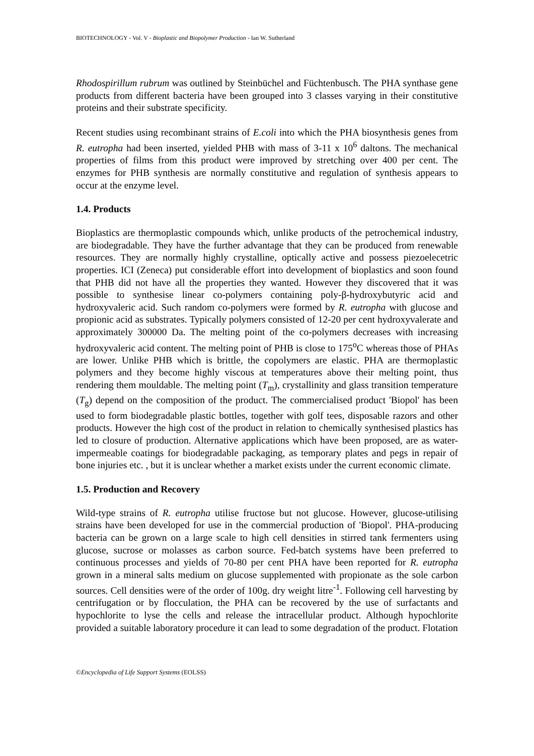BIOTECHNOLOGY - Vol. V - Bioplastic and Biopolymer Production - Ian W. Sutherland
Rhodospirillum rubrum was outlined by Steinbüchel and Füchtenbusch. The PHA synthase gene products from different bacteria have been grouped into 3 classes varying in their constitutive proteins and their substrate specificity.
Recent studies using recombinant strains of E.coli into which the PHA biosynthesis genes from R. eutropha had been inserted, yielded PHB with mass of 3-11 x 10<sup>6</sup> daltons. The mechanical properties of films from this product were improved by stretching over 400 per cent. The enzymes for PHB synthesis are normally constitutive and regulation of synthesis appears to occur at the enzyme level.
1.4. Products
Bioplastics are thermoplastic compounds which, unlike products of the petrochemical industry, are biodegradable. They have the further advantage that they can be produced from renewable resources. They are normally highly crystalline, optically active and possess piezoelecetric properties. ICI (Zeneca) put considerable effort into development of bioplastics and soon found that PHB did not have all the properties they wanted. However they discovered that it was possible to synthesise linear co-polymers containing poly-β-hydroxybutyric acid and hydroxyvaleric acid. Such random co-polymers were formed by R. eutropha with glucose and propionic acid as substrates. Typically polymers consisted of 12-20 per cent hydroxyvalerate and approximately 300000 Da. The melting point of the co-polymers decreases with increasing hydroxyvaleric acid content. The melting point of PHB is close to 175<sup>o</sup>C whereas those of PHAs are lower. Unlike PHB which is brittle, the copolymers are elastic. PHA are thermoplastic polymers and they become highly viscous at temperatures above their melting point, thus rendering them mouldable. The melting point (T<sub>m</sub>), crystallinity and glass transition temperature (T<sub>g</sub>) depend on the composition of the product. The commercialised product 'Biopol' has been used to form biodegradable plastic bottles, together with golf tees, disposable razors and other products. However the high cost of the product in relation to chemically synthesised plastics has led to closure of production. Alternative applications which have been proposed, are as water-impermeable coatings for biodegradable packaging, as temporary plates and pegs in repair of bone injuries etc. , but it is unclear whether a market exists under the current economic climate.
1.5. Production and Recovery
Wild-type strains of R. eutropha utilise fructose but not glucose. However, glucose-utilising strains have been developed for use in the commercial production of 'Biopol'. PHA-producing bacteria can be grown on a large scale to high cell densities in stirred tank fermenters using glucose, sucrose or molasses as carbon source. Fed-batch systems have been preferred to continuous processes and yields of 70-80 per cent PHA have been reported for R. eutropha grown in a mineral salts medium on glucose supplemented with propionate as the sole carbon sources. Cell densities were of the order of 100g. dry weight litre<sup>-1</sup>. Following cell harvesting by centrifugation or by flocculation, the PHA can be recovered by the use of surfactants and hypochlorite to lyse the cells and release the intracellular product. Although hypochlorite provided a suitable laboratory procedure it can lead to some degradation of the product. Flotation
©Encyclopedia of Life Support Systems (EOLSS)